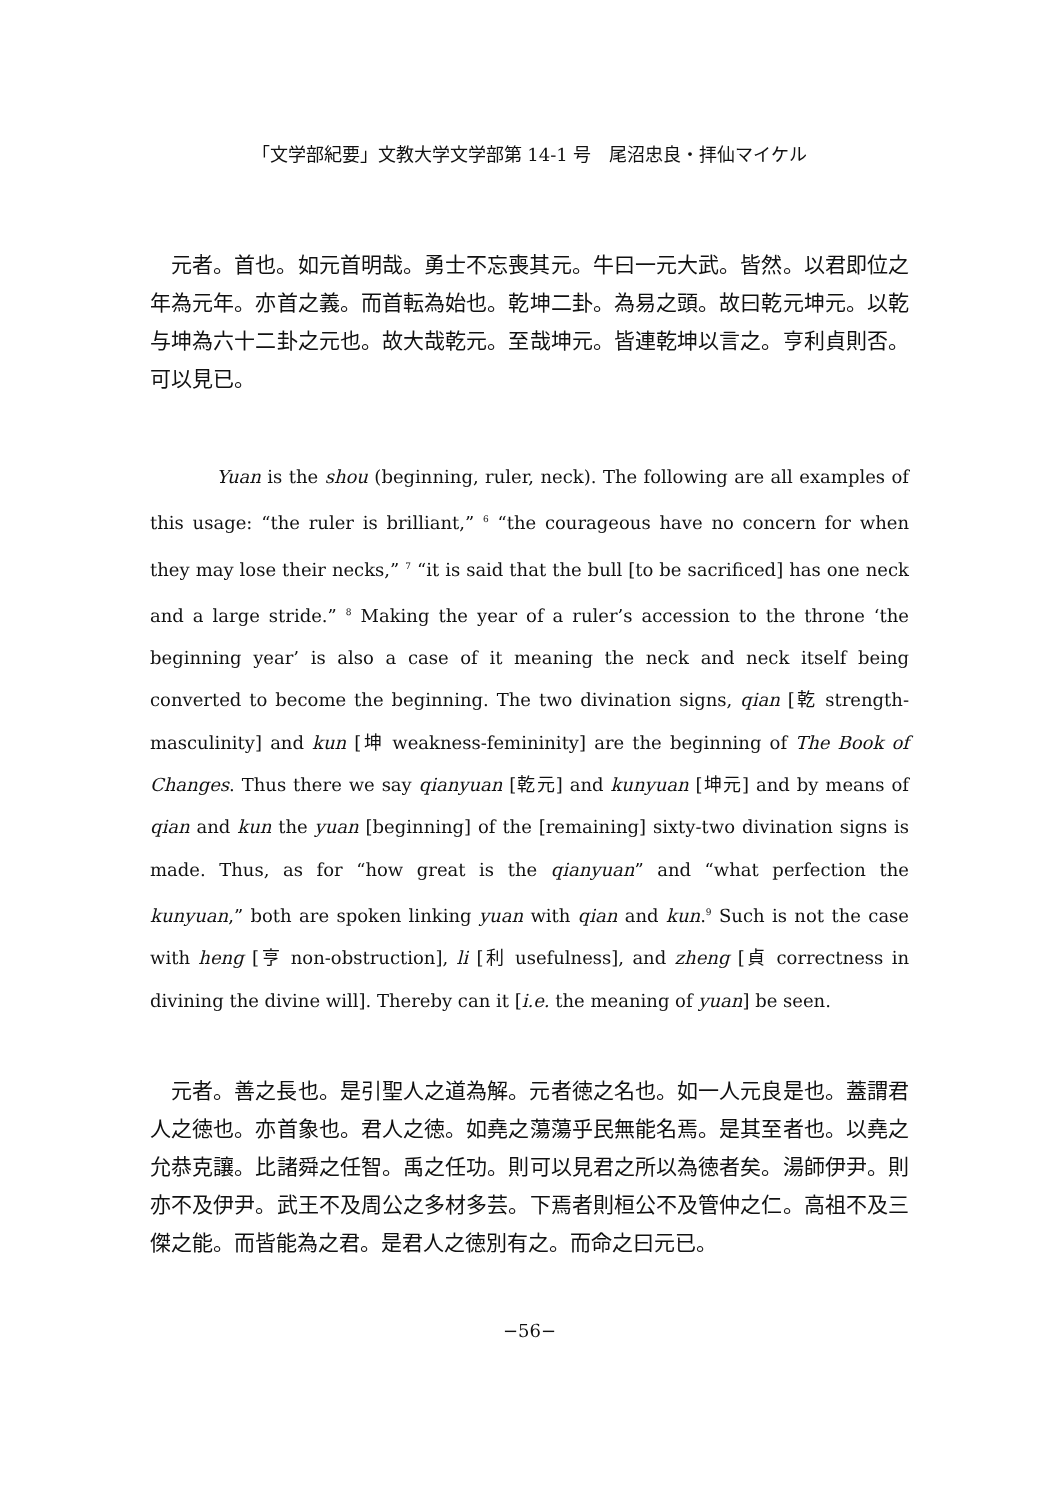「文学部紀要」文教大学文学部第 14-1 号　尾沼忠良・拝仙マイケル
元者。首也。如元首明哉。勇士不忘喪其元。牛曰一元大武。皆然。以君即位之年為元年。亦首之義。而首転為始也。乾坤二卦。為易之頭。故曰乾元坤元。以乾与坤為六十二卦之元也。故大哉乾元。至哉坤元。皆連乾坤以言之。亨利貞則否。可以見已。
Yuan is the shou (beginning, ruler, neck). The following are all examples of this usage: “the ruler is brilliant,” <sup>6</sup> “the courageous have no concern for when they may lose their necks,” <sup>7</sup> “it is said that the bull [to be sacrificed] has one neck and a large stride.” <sup>8</sup> Making the year of a ruler’s accession to the throne ‘the beginning year’ is also a case of it meaning the neck and neck itself being converted to become the beginning. The two divination signs, qian [乾 strength-masculinity] and kun [坤 weakness-femininity] are the beginning of The Book of Changes. Thus there we say qianyuan [乾元] and kunyuan [坤元] and by means of qian and kun the yuan [beginning] of the [remaining] sixty-two divination signs is made. Thus, as for “how great is the qianyuan” and “what perfection the kunyuan,” both are spoken linking yuan with qian and kun.<sup>9</sup> Such is not the case with heng [亨 non-obstruction], li [利 usefulness], and zheng [貞 correctness in divining the divine will]. Thereby can it [i.e. the meaning of yuan] be seen.
元者。善之長也。是引聖人之道為解。元者徳之名也。如一人元良是也。蓋謂君人之徳也。亦首象也。君人之徳。如堯之蕩蕩乎民無能名焉。是其至者也。以堯之允恭克讓。比諸舜之任智。禹之任功。則可以見君之所以為徳者矣。湯師伊尹。則亦不及伊尹。武王不及周公之多材多芸。下焉者則桓公不及管仲之仁。高祖不及三傑之能。而皆能為之君。是君人之徳別有之。而命之曰元已。
−56−